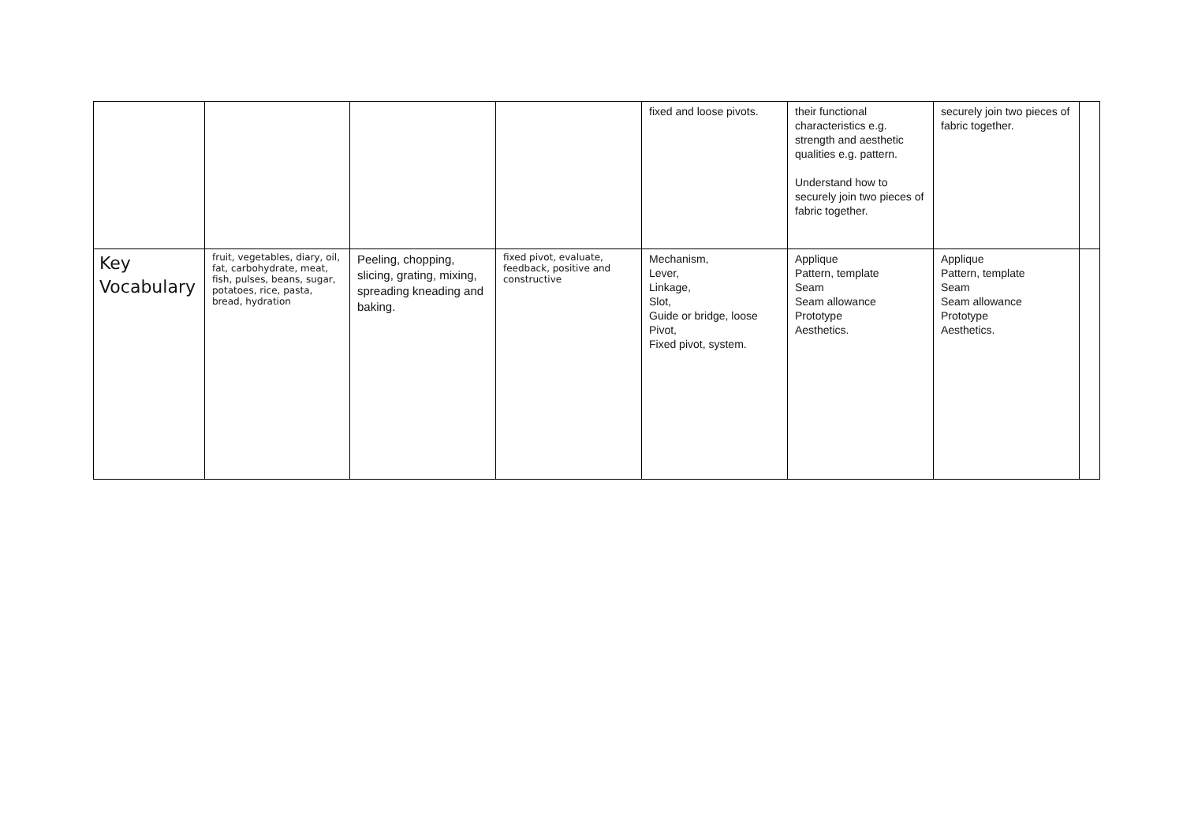| | | | | fixed and loose pivots. | their functional characteristics e.g. strength and aesthetic qualities e.g. pattern. Understand how to securely join two pieces of fabric together. | securely join two pieces of fabric together. | |
| Key Vocabulary | fruit, vegetables, diary, oil, fat, carbohydrate, meat, fish, pulses, beans, sugar, potatoes, rice, pasta, bread, hydration | Peeling, chopping, slicing, grating, mixing, spreading kneading and baking. | fixed pivot, evaluate, feedback, positive and constructive | Mechanism, Lever, Linkage, Slot, Guide or bridge, loose Pivot, Fixed pivot, system. | Applique Pattern, template Seam Seam allowance Prototype Aesthetics. | Applique Pattern, template Seam Seam allowance Prototype Aesthetics. | |